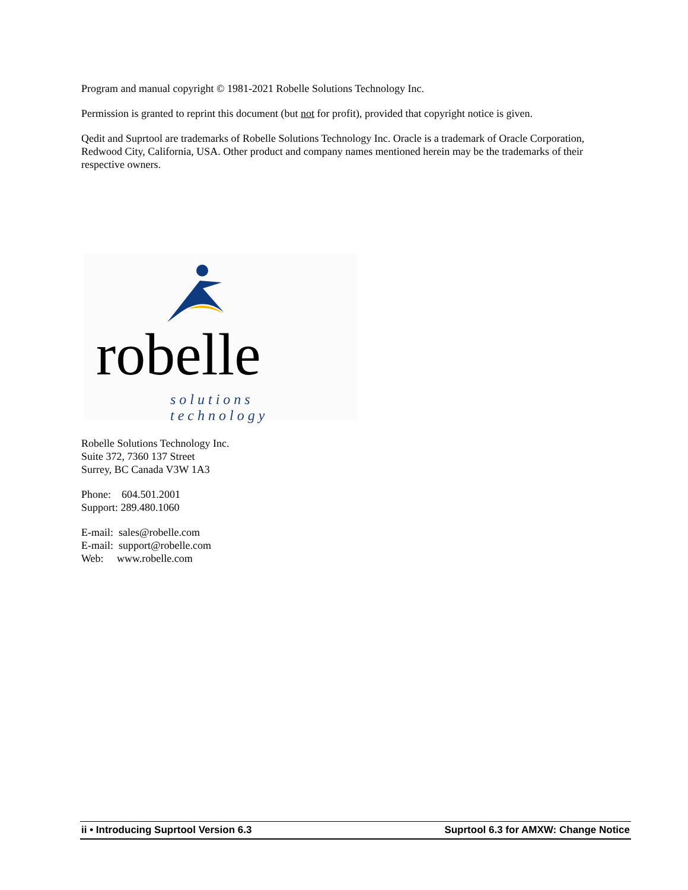Program and manual copyright © 1981-2021 Robelle Solutions Technology Inc.
Permission is granted to reprint this document (but not for profit), provided that copyright notice is given.
Qedit and Suprtool are trademarks of Robelle Solutions Technology Inc. Oracle is a trademark of Oracle Corporation, Redwood City, California, USA. Other product and company names mentioned herein may be the trademarks of their respective owners.
robelle
solutions technology
Robelle Solutions Technology Inc.
Suite 372, 7360 137 Street
Surrey, BC Canada V3W 1A3
Phone: 604.501.2001
Support: 289.480.1060
E-mail: sales@robelle.com
E-mail: support@robelle.com
Web: www.robelle.com
ii • Introducing Suprtool Version 6.3 Suprtool 6.3 for AMXW: Change Notice